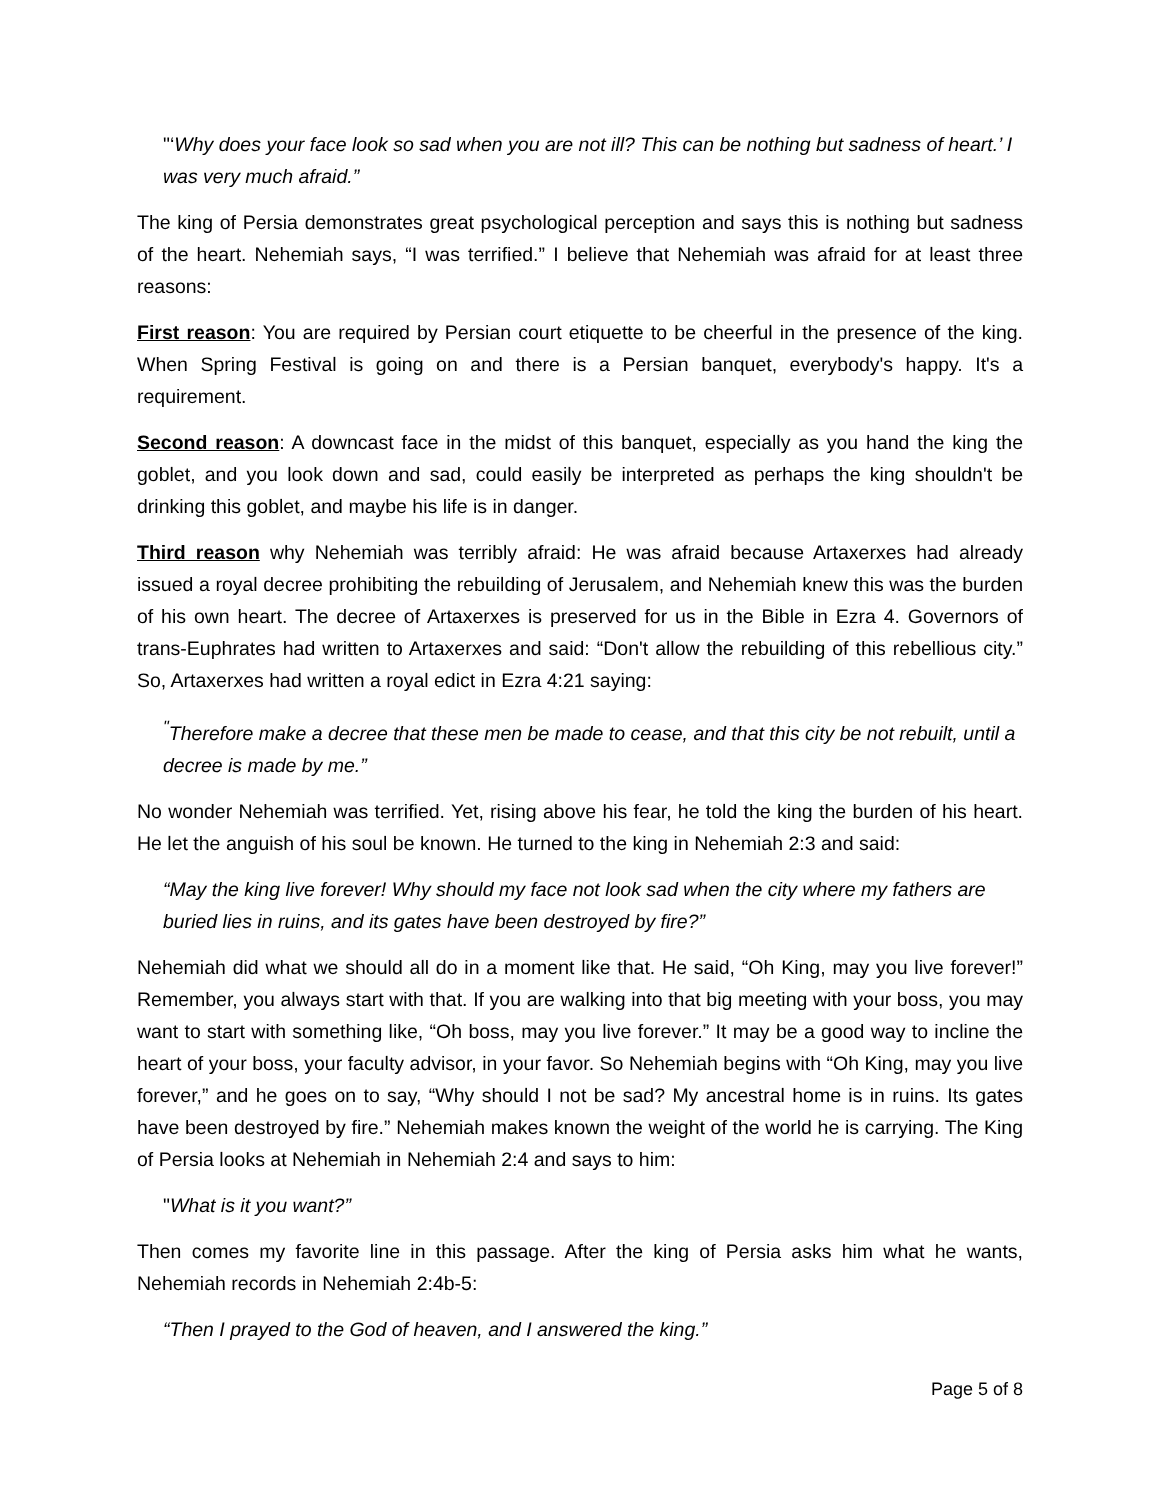"‘Why does your face look so sad when you are not ill? This can be nothing but sadness of heart.’ I was very much afraid.”
The king of Persia demonstrates great psychological perception and says this is nothing but sadness of the heart. Nehemiah says, “I was terrified.” I believe that Nehemiah was afraid for at least three reasons:
First reason: You are required by Persian court etiquette to be cheerful in the presence of the king. When Spring Festival is going on and there is a Persian banquet, everybody's happy. It's a requirement.
Second reason: A downcast face in the midst of this banquet, especially as you hand the king the goblet, and you look down and sad, could easily be interpreted as perhaps the king shouldn't be drinking this goblet, and maybe his life is in danger.
Third reason why Nehemiah was terribly afraid: He was afraid because Artaxerxes had already issued a royal decree prohibiting the rebuilding of Jerusalem, and Nehemiah knew this was the burden of his own heart. The decree of Artaxerxes is preserved for us in the Bible in Ezra 4. Governors of trans-Euphrates had written to Artaxerxes and said: “Don't allow the rebuilding of this rebellious city.” So, Artaxerxes had written a royal edict in Ezra 4:21 saying:
<sup>"</sup>Therefore make a decree that these men be made to cease, and that this city be not rebuilt, until a decree is made by me.”
No wonder Nehemiah was terrified. Yet, rising above his fear, he told the king the burden of his heart. He let the anguish of his soul be known. He turned to the king in Nehemiah 2:3 and said:
“May the king live forever! Why should my face not look sad when the city where my fathers are buried lies in ruins, and its gates have been destroyed by fire?”
Nehemiah did what we should all do in a moment like that. He said, “Oh King, may you live forever!” Remember, you always start with that. If you are walking into that big meeting with your boss, you may want to start with something like, “Oh boss, may you live forever.” It may be a good way to incline the heart of your boss, your faculty advisor, in your favor. So Nehemiah begins with “Oh King, may you live forever,” and he goes on to say, “Why should I not be sad? My ancestral home is in ruins. Its gates have been destroyed by fire.” Nehemiah makes known the weight of the world he is carrying. The King of Persia looks at Nehemiah in Nehemiah 2:4 and says to him:
"What is it you want?”
Then comes my favorite line in this passage. After the king of Persia asks him what he wants, Nehemiah records in Nehemiah 2:4b-5:
“Then I prayed to the God of heaven, and I answered the king.”
Page 5 of 8